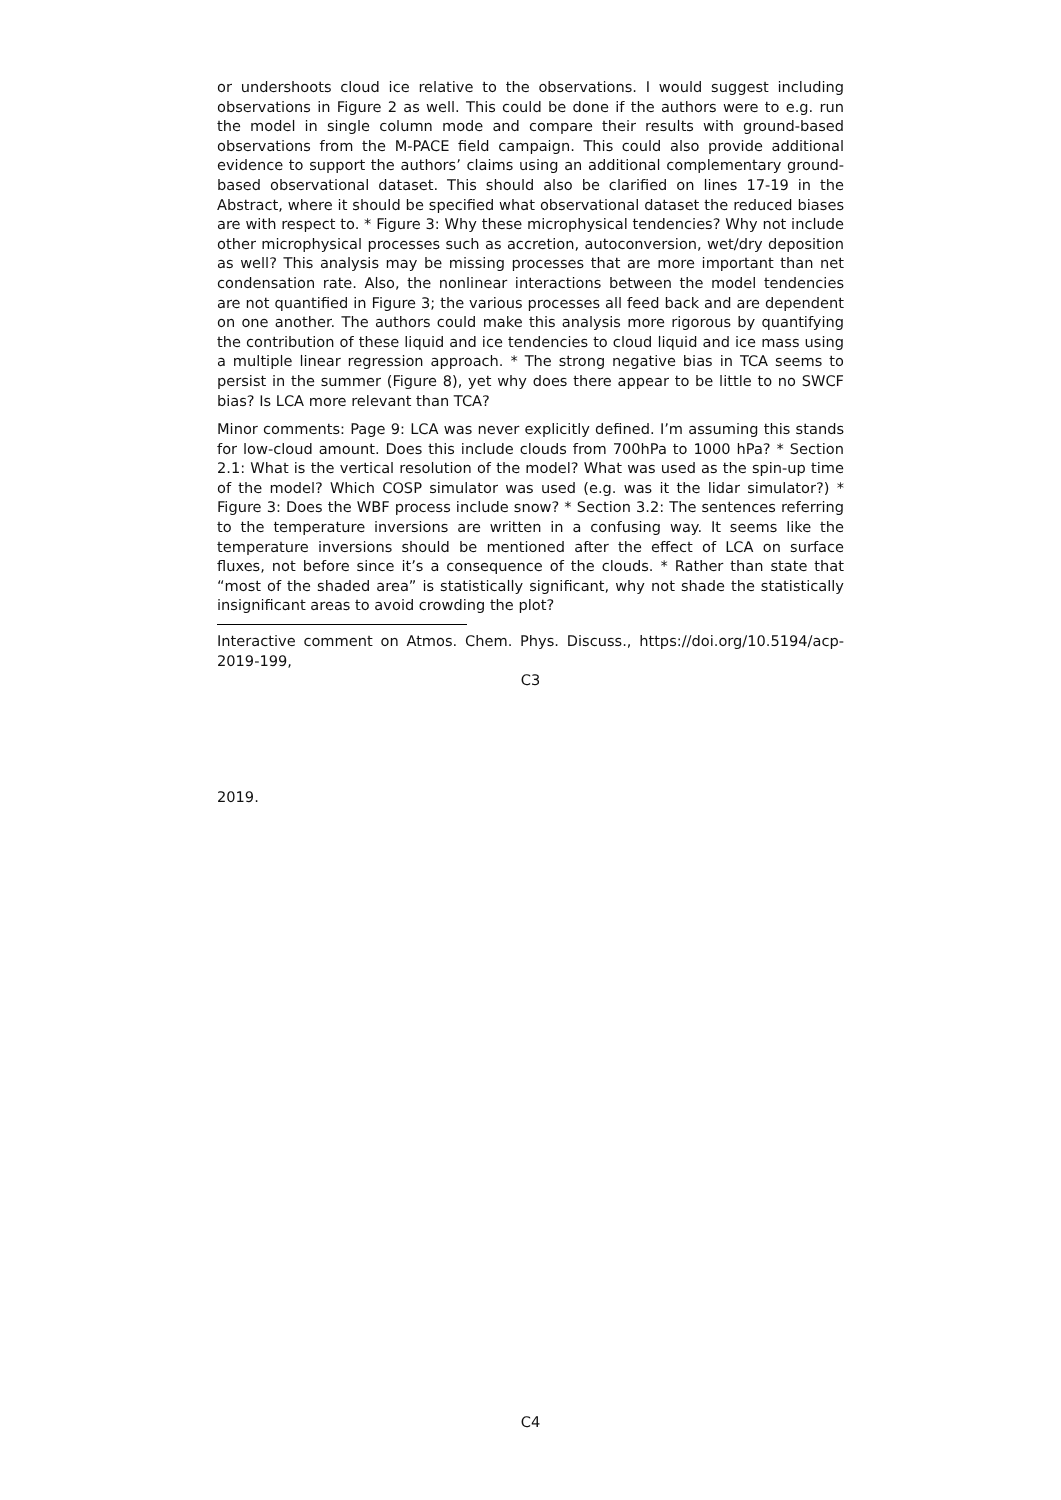or undershoots cloud ice relative to the observations. I would suggest including observations in Figure 2 as well. This could be done if the authors were to e.g. run the model in single column mode and compare their results with ground-based observations from the M-PACE field campaign. This could also provide additional evidence to support the authors’ claims using an additional complementary ground-based observational dataset. This should also be clarified on lines 17-19 in the Abstract, where it should be specified what observational dataset the reduced biases are with respect to. * Figure 3: Why these microphysical tendencies? Why not include other microphysical processes such as accretion, autoconversion, wet/dry deposition as well? This analysis may be missing processes that are more important than net condensation rate. Also, the nonlinear interactions between the model tendencies are not quantified in Figure 3; the various processes all feed back and are dependent on one another. The authors could make this analysis more rigorous by quantifying the contribution of these liquid and ice tendencies to cloud liquid and ice mass using a multiple linear regression approach. * The strong negative bias in TCA seems to persist in the summer (Figure 8), yet why does there appear to be little to no SWCF bias? Is LCA more relevant than TCA?
Minor comments: Page 9: LCA was never explicitly defined. I’m assuming this stands for low-cloud amount. Does this include clouds from 700hPa to 1000 hPa? * Section 2.1: What is the vertical resolution of the model? What was used as the spin-up time of the model? Which COSP simulator was used (e.g. was it the lidar simulator?) * Figure 3: Does the WBF process include snow? * Section 3.2: The sentences referring to the temperature inversions are written in a confusing way. It seems like the temperature inversions should be mentioned after the effect of LCA on surface fluxes, not before since it’s a consequence of the clouds. * Rather than state that “most of the shaded area” is statistically significant, why not shade the statistically insignificant areas to avoid crowding the plot?
Interactive comment on Atmos. Chem. Phys. Discuss., https://doi.org/10.5194/acp-2019-199,
C3
2019.
C4